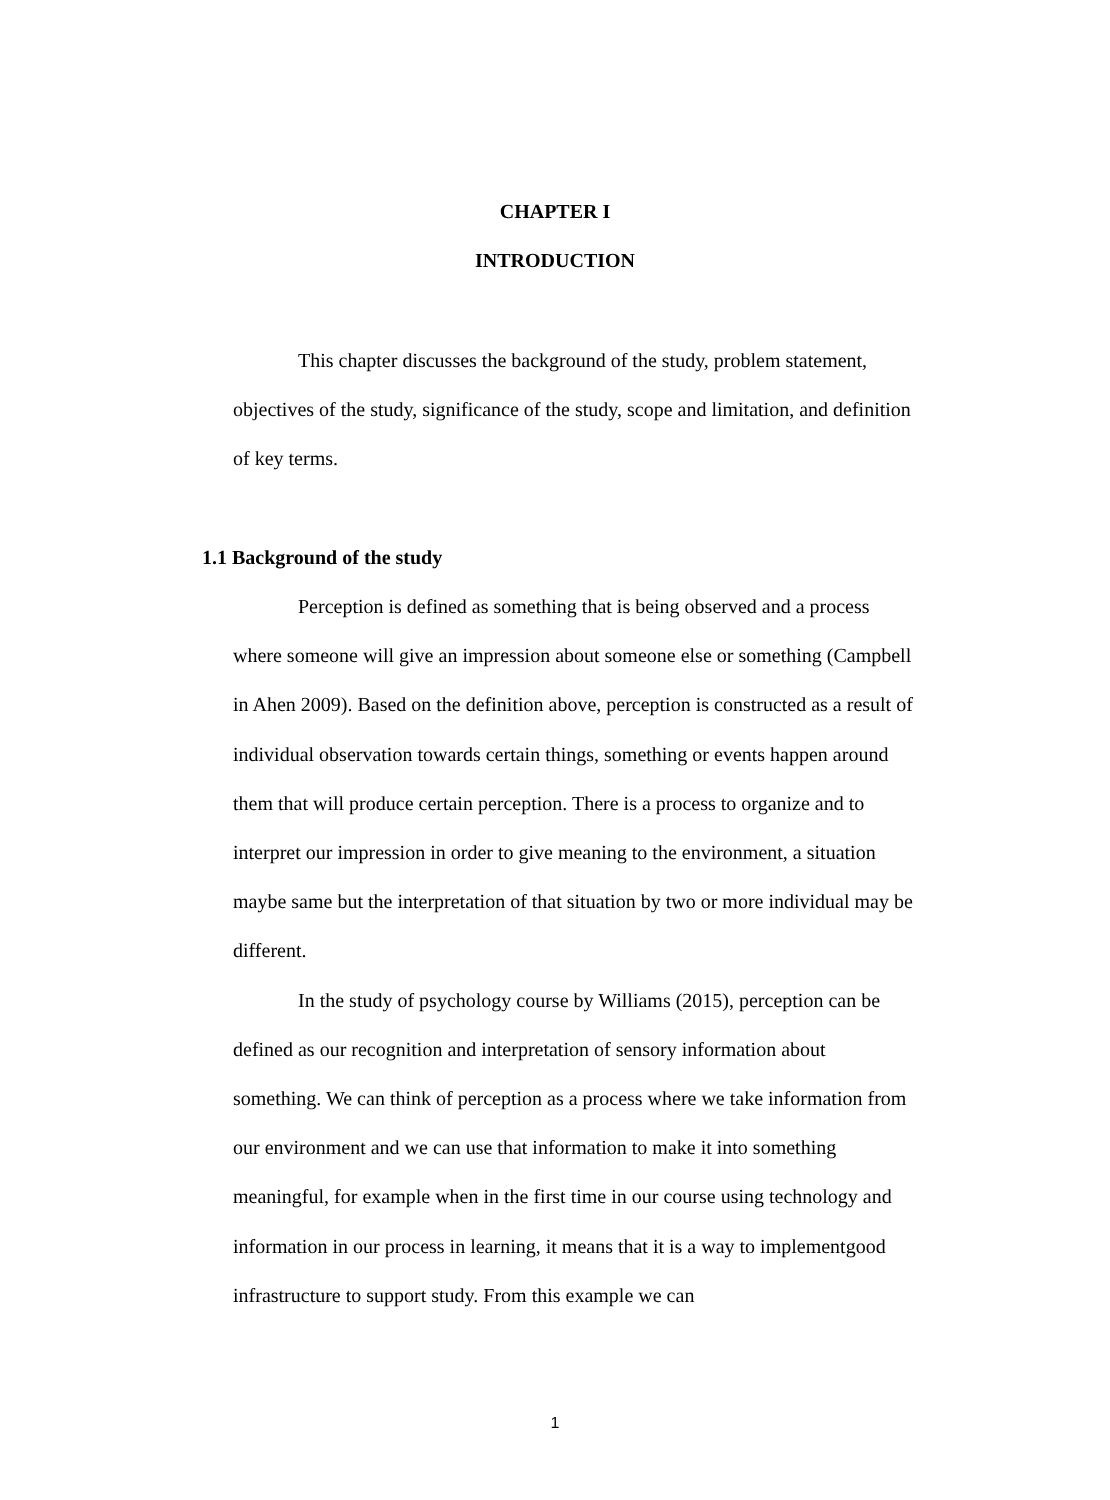CHAPTER I
INTRODUCTION
This chapter discusses the background of the study, problem statement, objectives of the study, significance of the study, scope and limitation, and definition of key terms.
1.1 Background of the study
Perception is defined as something that is being observed and a process where someone will give an impression about someone else or something (Campbell in Ahen 2009). Based on the definition above, perception is constructed as a result of individual observation towards certain things, something or events happen around them that will produce certain perception. There is a process to organize and to interpret our impression in order to give meaning to the environment, a situation maybe same but the interpretation of that situation by two or more individual may be different.
In the study of psychology course by Williams (2015), perception can be defined as our recognition and interpretation of sensory information about something. We can think of perception as a process where we take information from our environment and we can use that information to make it into something meaningful, for example when in the first time in our course using technology and information in our process in learning, it means that it is a way to implementgood infrastructure to support study. From this example we can
1